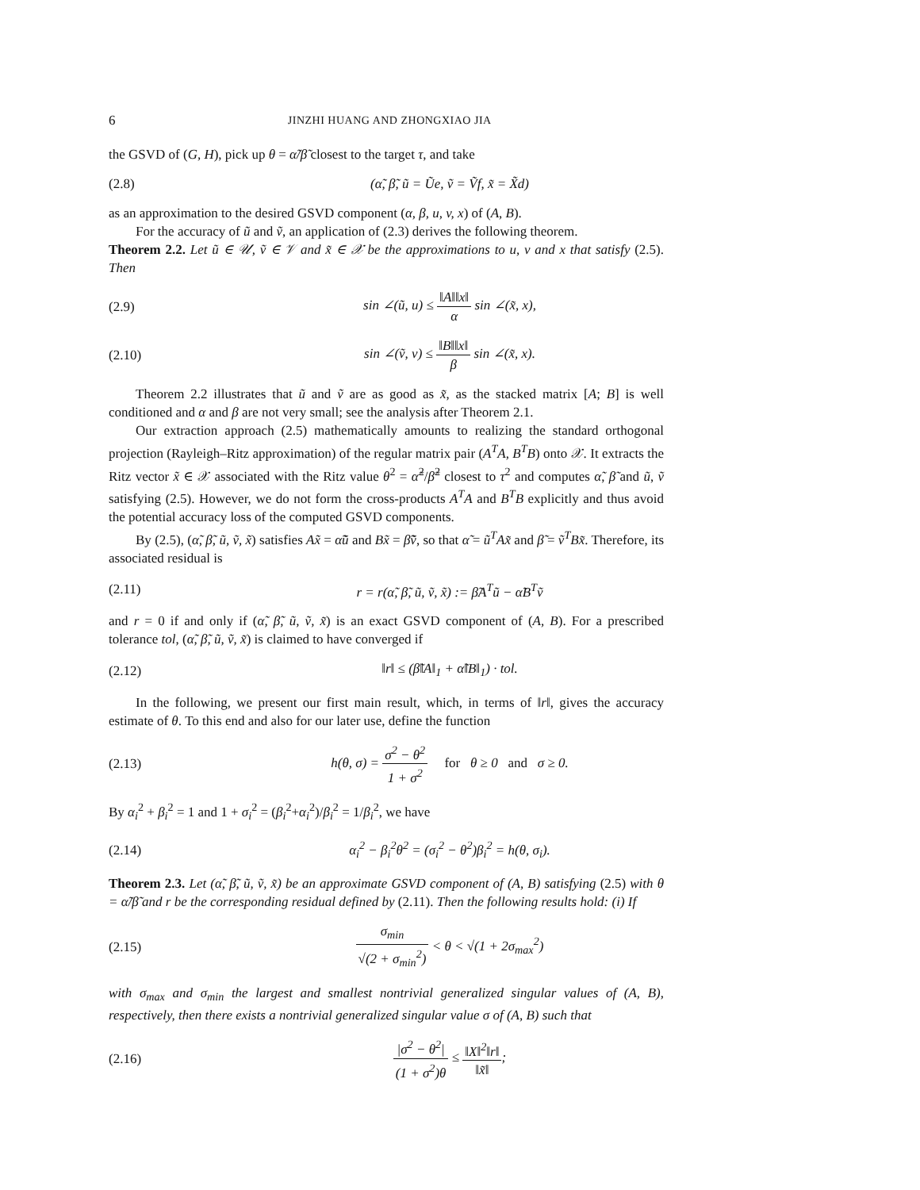6 JINZHI HUANG AND ZHONGXIAO JIA
the GSVD of (G, H), pick up θ = α̃/β̃ closest to the target τ, and take
(2.8) (α̃, β̃, ũ = Ũe, ṽ = Ṽf, x̃ = X̃d)
as an approximation to the desired GSVD component (α, β, u, v, x) of (A, B).
For the accuracy of ũ and ṽ, an application of (2.3) derives the following theorem.
Theorem 2.2. Let ũ ∈ 𝒰, ṽ ∈ 𝒱 and x̃ ∈ 𝒳 be the approximations to u, v and x that satisfy (2.5). Then
(2.9) sin ∠(ũ, u) ≤ ‖A‖‖x‖ α sin ∠(x̃, x),
(2.10) sin ∠(ṽ, v) ≤ ‖B‖‖x‖ β sin ∠(x̃, x).
Theorem 2.2 illustrates that ũ and ṽ are as good as x̃, as the stacked matrix [A; B] is well conditioned and α and β are not very small; see the analysis after Theorem 2.1.
Our extraction approach (2.5) mathematically amounts to realizing the standard orthogonal projection (Rayleigh–Ritz approximation) of the regular matrix pair (A<sup>T</sup>A, B<sup>T</sup>B) onto 𝒳. It extracts the Ritz vector x̃ ∈ 𝒳 associated with the Ritz value θ<sup>2</sup> = α̃<sup>2</sup>/β̃<sup>2</sup> closest to τ<sup>2</sup> and computes α̃, β̃ and ũ, ṽ satisfying (2.5). However, we do not form the cross-products A<sup>T</sup>A and B<sup>T</sup>B explicitly and thus avoid the potential accuracy loss of the computed GSVD components.
By (2.5), (α̃, β̃, ũ, ṽ, x̃) satisfies Ax̃ = α̃ũ and Bx̃ = β̃ṽ, so that α̃ = ũ<sup>T</sup>Ax̃ and β̃ = ṽ<sup>T</sup>Bx̃. Therefore, its associated residual is
(2.11) r = r(α̃, β̃, ũ, ṽ, x̃) := β̃A<sup>T</sup>ũ − α̃B<sup>T</sup>ṽ
and r = 0 if and only if (α̃, β̃, ũ, ṽ, x̃) is an exact GSVD component of (A, B). For a prescribed tolerance tol, (α̃, β̃, ũ, ṽ, x̃) is claimed to have converged if
(2.12) ‖r‖ ≤ (β̃‖A‖<sub>1</sub> + α̃‖B‖<sub>1</sub>) · tol.
In the following, we present our first main result, which, in terms of ‖r‖, gives the accuracy estimate of θ. To this end and also for our later use, define the function
(2.13) h(θ, σ) = σ<sup>2</sup> − θ<sup>2</sup> 1 + σ<sup>2</sup> for θ ≥ 0 and σ ≥ 0.
By α<sub>i</sub><sup>2</sup> + β<sub>i</sub><sup>2</sup> = 1 and 1 + σ<sub>i</sub><sup>2</sup> = (β<sub>i</sub><sup>2</sup>+α<sub>i</sub><sup>2</sup>)/β<sub>i</sub><sup>2</sup> = 1/β<sub>i</sub><sup>2</sup>, we have
(2.14) α<sub>i</sub><sup>2</sup> − β<sub>i</sub><sup>2</sup>θ<sup>2</sup> = (σ<sub>i</sub><sup>2</sup> − θ<sup>2</sup>)β<sub>i</sub><sup>2</sup> = h(θ, σ<sub>i</sub>).
Theorem 2.3. Let (α̃, β̃, ũ, ṽ, x̃) be an approximate GSVD component of (A, B) satisfying (2.5) with θ = α̃/β̃ and r be the corresponding residual defined by (2.11). Then the following results hold: (i) If
(2.15) σ<sub>min</sub> √(2 + σ<sub>min</sub><sup>2</sup>) < θ < √(1 + 2σ<sub>max</sub><sup>2</sup>)
with σ<sub>max</sub> and σ<sub>min</sub> the largest and smallest nontrivial generalized singular values of (A, B), respectively, then there exists a nontrivial generalized singular value σ of (A, B) such that
(2.16) |σ<sup>2</sup> − θ<sup>2</sup>| (1 + σ<sup>2</sup>)θ ≤ ‖X‖<sup>2</sup>‖r‖ ‖x̃‖;